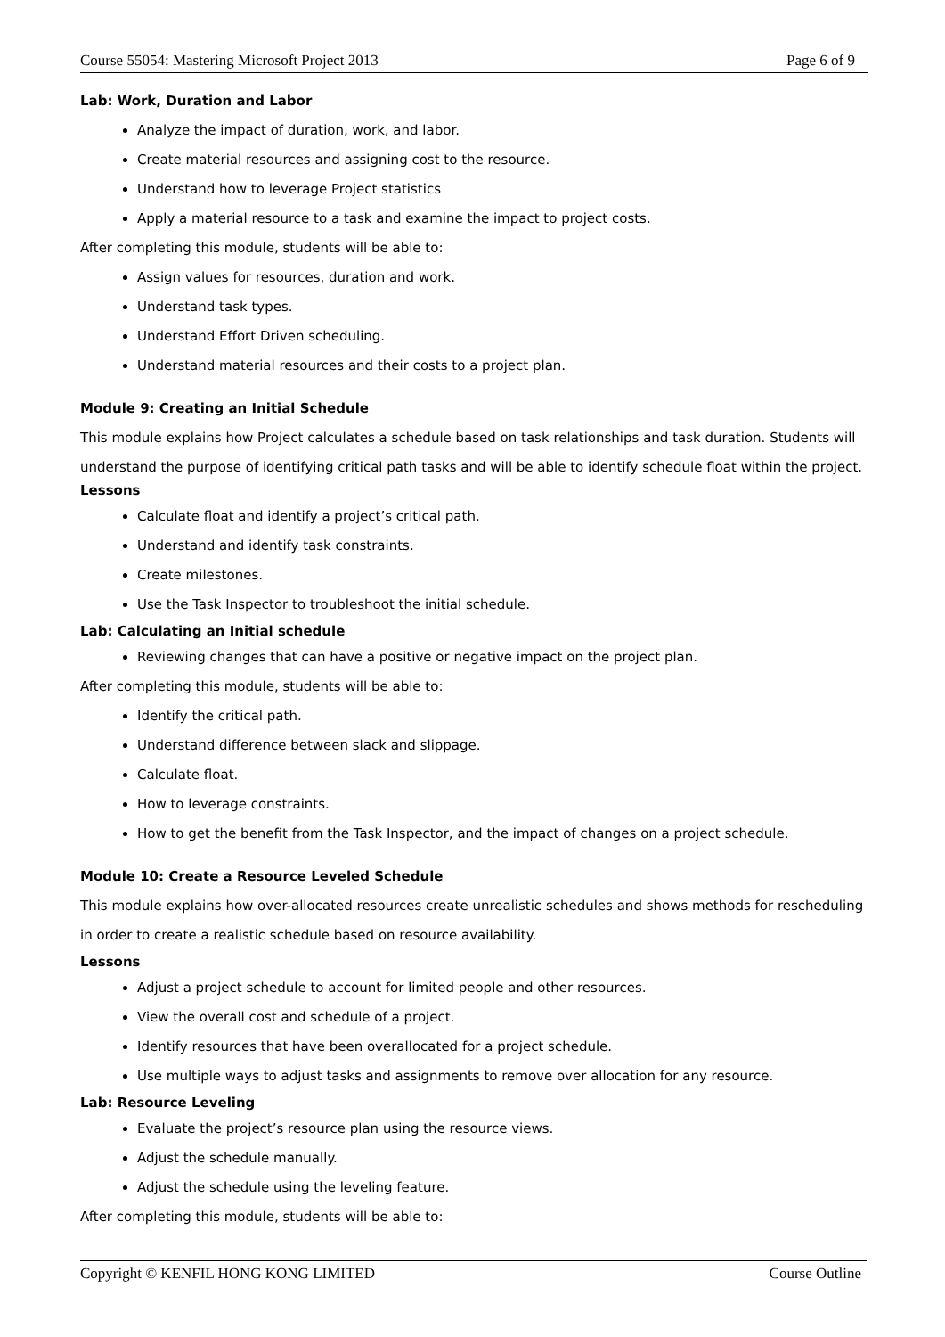Course 55054: Mastering Microsoft Project 2013 Page 6 of 9
Lab: Work, Duration and Labor
Analyze the impact of duration, work, and labor.
Create material resources and assigning cost to the resource.
Understand how to leverage Project statistics
Apply a material resource to a task and examine the impact to project costs.
After completing this module, students will be able to:
Assign values for resources, duration and work.
Understand task types.
Understand Effort Driven scheduling.
Understand material resources and their costs to a project plan.
Module 9: Creating an Initial Schedule
This module explains how Project calculates a schedule based on task relationships and task duration. Students will understand the purpose of identifying critical path tasks and will be able to identify schedule float within the project.
Lessons
Calculate float and identify a project’s critical path.
Understand and identify task constraints.
Create milestones.
Use the Task Inspector to troubleshoot the initial schedule.
Lab: Calculating an Initial schedule
Reviewing changes that can have a positive or negative impact on the project plan.
After completing this module, students will be able to:
Identify the critical path.
Understand difference between slack and slippage.
Calculate float.
How to leverage constraints.
How to get the benefit from the Task Inspector, and the impact of changes on a project schedule.
Module 10: Create a Resource Leveled Schedule
This module explains how over-allocated resources create unrealistic schedules and shows methods for rescheduling in order to create a realistic schedule based on resource availability.
Lessons
Adjust a project schedule to account for limited people and other resources.
View the overall cost and schedule of a project.
Identify resources that have been overallocated for a project schedule.
Use multiple ways to adjust tasks and assignments to remove over allocation for any resource.
Lab: Resource Leveling
Evaluate the project’s resource plan using the resource views.
Adjust the schedule manually.
Adjust the schedule using the leveling feature.
After completing this module, students will be able to:
Copyright © KENFIL HONG KONG LIMITED Course Outline